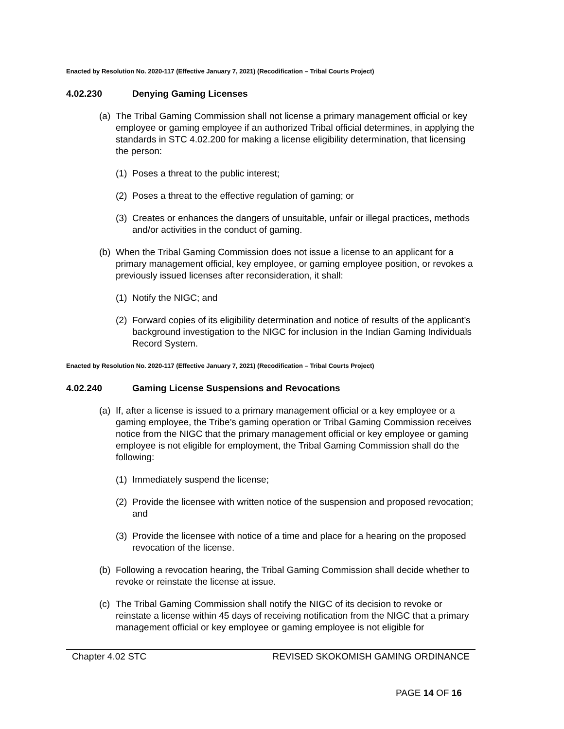Enacted by Resolution No. 2020-117 (Effective January 7, 2021) (Recodification – Tribal Courts Project)
4.02.230 Denying Gaming Licenses
(a)
The Tribal Gaming Commission shall not license a primary management official or key employee or gaming employee if an authorized Tribal official determines, in applying the standards in STC 4.02.200 for making a license eligibility determination, that licensing the person:
(1)
Poses a threat to the public interest;
(2)
Poses a threat to the effective regulation of gaming; or
(3)
Creates or enhances the dangers of unsuitable, unfair or illegal practices, methods and/or activities in the conduct of gaming.
(b)
When the Tribal Gaming Commission does not issue a license to an applicant for a primary management official, key employee, or gaming employee position, or revokes a previously issued licenses after reconsideration, it shall:
(1)
Notify the NIGC; and
(2)
Forward copies of its eligibility determination and notice of results of the applicant’s background investigation to the NIGC for inclusion in the Indian Gaming Individuals Record System.
Enacted by Resolution No. 2020-117 (Effective January 7, 2021) (Recodification – Tribal Courts Project)
4.02.240 Gaming License Suspensions and Revocations
(a)
If, after a license is issued to a primary management official or a key employee or a gaming employee, the Tribe’s gaming operation or Tribal Gaming Commission receives notice from the NIGC that the primary management official or key employee or gaming employee is not eligible for employment, the Tribal Gaming Commission shall do the following:
(1)
Immediately suspend the license;
(2)
Provide the licensee with written notice of the suspension and proposed revocation; and
(3)
Provide the licensee with notice of a time and place for a hearing on the proposed revocation of the license.
(b)
Following a revocation hearing, the Tribal Gaming Commission shall decide whether to revoke or reinstate the license at issue.
(c)
The Tribal Gaming Commission shall notify the NIGC of its decision to revoke or reinstate a license within 45 days of receiving notification from the NIGC that a primary management official or key employee or gaming employee is not eligible for
Chapter 4.02 STC REVISED SKOKOMISH GAMING ORDINANCE
PAGE 14 OF 16